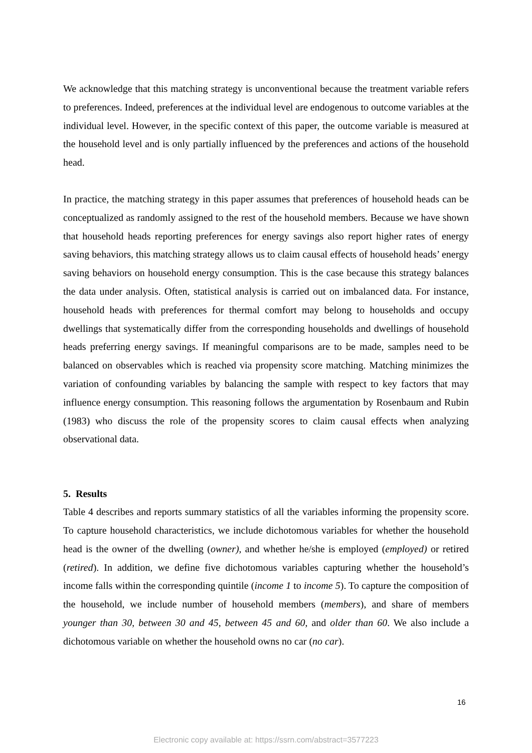We acknowledge that this matching strategy is unconventional because the treatment variable refers to preferences. Indeed, preferences at the individual level are endogenous to outcome variables at the individual level. However, in the specific context of this paper, the outcome variable is measured at the household level and is only partially influenced by the preferences and actions of the household head.
In practice, the matching strategy in this paper assumes that preferences of household heads can be conceptualized as randomly assigned to the rest of the household members. Because we have shown that household heads reporting preferences for energy savings also report higher rates of energy saving behaviors, this matching strategy allows us to claim causal effects of household heads’ energy saving behaviors on household energy consumption. This is the case because this strategy balances the data under analysis. Often, statistical analysis is carried out on imbalanced data. For instance, household heads with preferences for thermal comfort may belong to households and occupy dwellings that systematically differ from the corresponding households and dwellings of household heads preferring energy savings. If meaningful comparisons are to be made, samples need to be balanced on observables which is reached via propensity score matching. Matching minimizes the variation of confounding variables by balancing the sample with respect to key factors that may influence energy consumption. This reasoning follows the argumentation by Rosenbaum and Rubin (1983) who discuss the role of the propensity scores to claim causal effects when analyzing observational data.
5. Results
Table 4 describes and reports summary statistics of all the variables informing the propensity score. To capture household characteristics, we include dichotomous variables for whether the household head is the owner of the dwelling (owner), and whether he/she is employed (employed) or retired (retired). In addition, we define five dichotomous variables capturing whether the household’s income falls within the corresponding quintile (income 1 to income 5). To capture the composition of the household, we include number of household members (members), and share of members younger than 30, between 30 and 45, between 45 and 60, and older than 60. We also include a dichotomous variable on whether the household owns no car (no car).
16
Electronic copy available at: https://ssrn.com/abstract=3577223